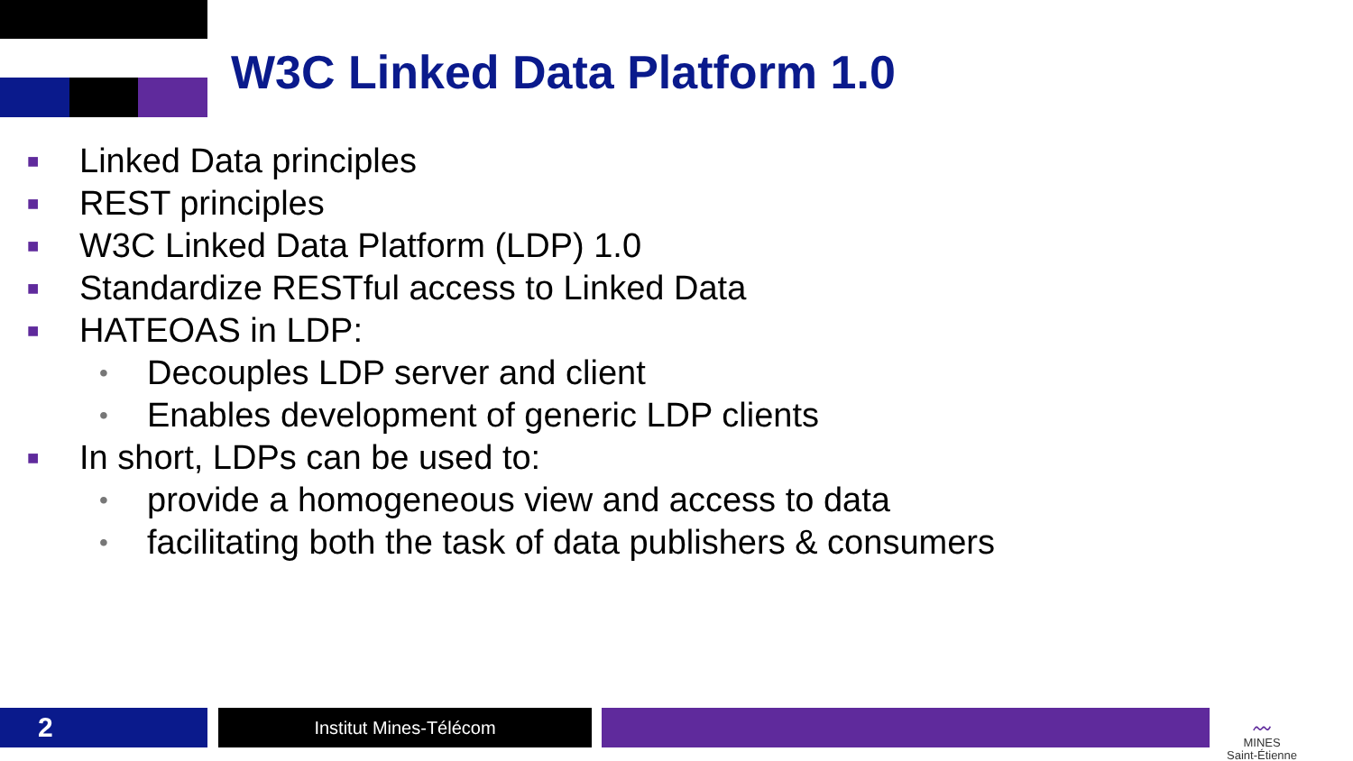W3C Linked Data Platform 1.0
■ Linked Data principles
■ REST principles
■ W3C Linked Data Platform (LDP) 1.0
■ Standardize RESTful access to Linked Data
■ HATEOAS in LDP:
• Decouples LDP server and client
• Enables development of generic LDP clients
■ In short, LDPs can be used to:
• provide a homogeneous view and access to data
• facilitating both the task of data publishers & consumers
2 Institut Mines-Télécom
〰
MINES
Saint-Étienne